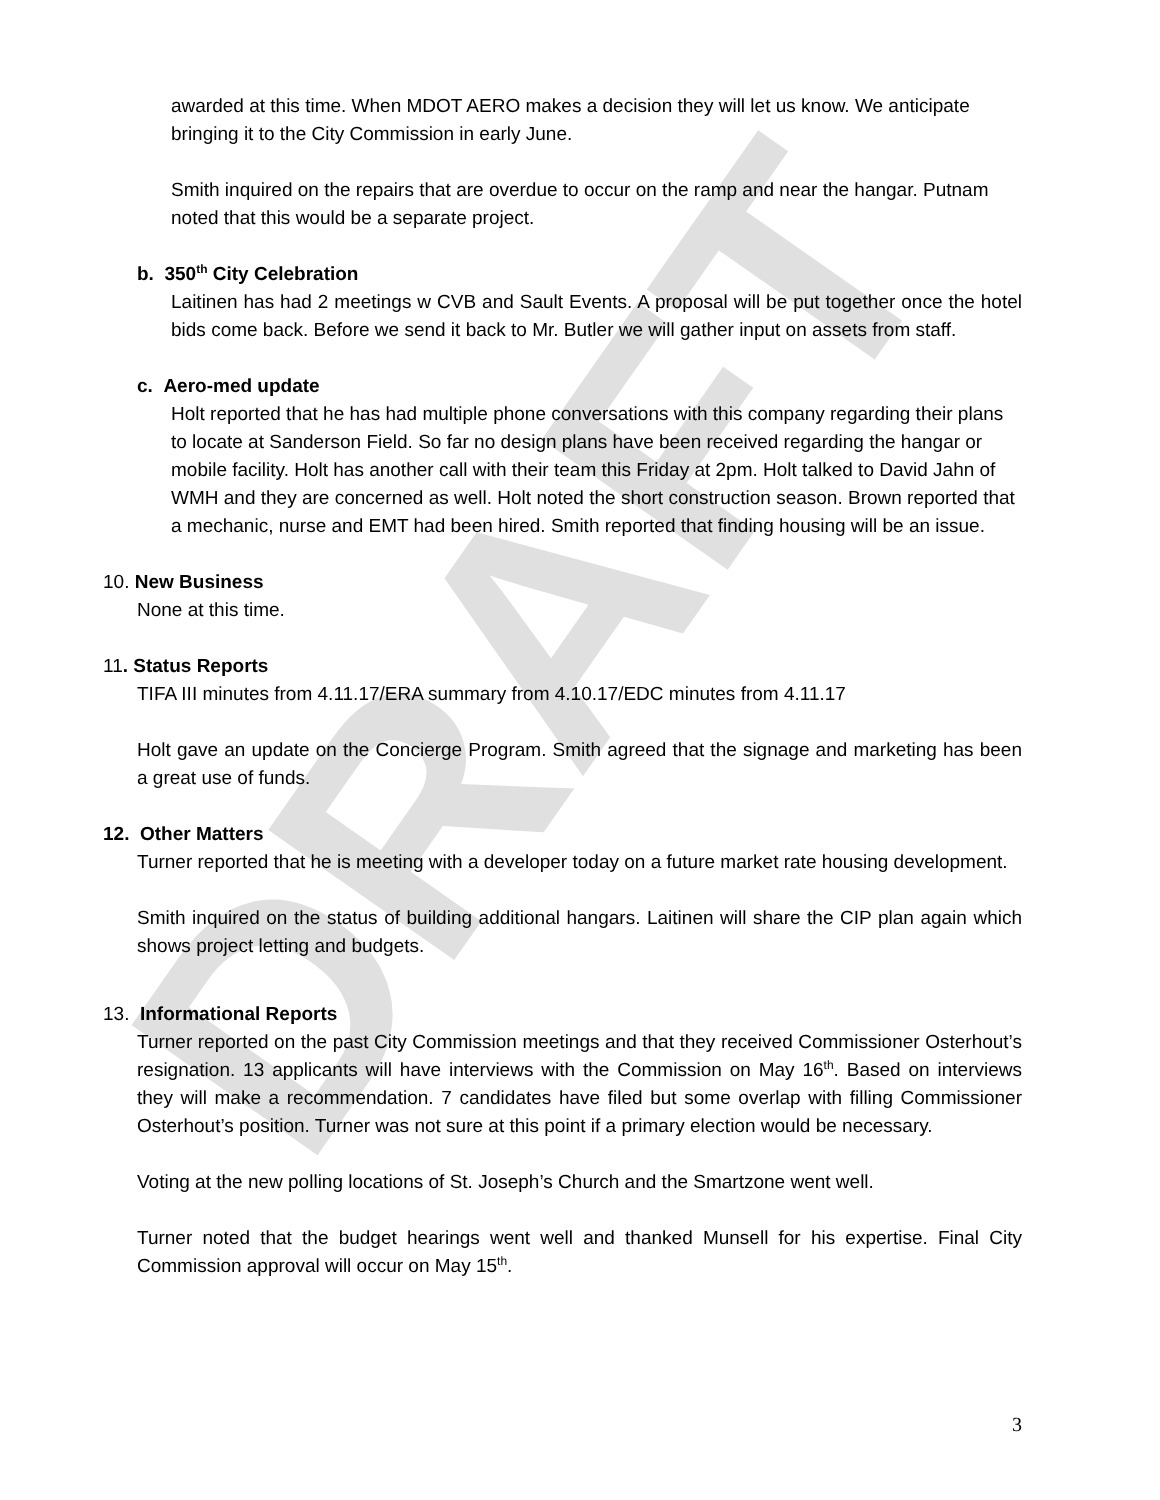DRAFT
awarded at this time. When MDOT AERO makes a decision they will let us know. We anticipate bringing it to the City Commission in early June.
Smith inquired on the repairs that are overdue to occur on the ramp and near the hangar. Putnam noted that this would be a separate project.
b. 350<sup>th</sup> City Celebration
Laitinen has had 2 meetings w CVB and Sault Events. A proposal will be put together once the hotel bids come back. Before we send it back to Mr. Butler we will gather input on assets from staff.
c. Aero-med update
Holt reported that he has had multiple phone conversations with this company regarding their plans to locate at Sanderson Field. So far no design plans have been received regarding the hangar or mobile facility. Holt has another call with their team this Friday at 2pm. Holt talked to David Jahn of WMH and they are concerned as well. Holt noted the short construction season. Brown reported that a mechanic, nurse and EMT had been hired. Smith reported that finding housing will be an issue.
10. New Business
None at this time.
11. Status Reports
TIFA III minutes from 4.11.17/ERA summary from 4.10.17/EDC minutes from 4.11.17
Holt gave an update on the Concierge Program. Smith agreed that the signage and marketing has been a great use of funds.
12. Other Matters
Turner reported that he is meeting with a developer today on a future market rate housing development.
Smith inquired on the status of building additional hangars. Laitinen will share the CIP plan again which shows project letting and budgets.
13. Informational Reports
Turner reported on the past City Commission meetings and that they received Commissioner Osterhout’s resignation. 13 applicants will have interviews with the Commission on May 16<sup>th</sup>. Based on interviews they will make a recommendation. 7 candidates have filed but some overlap with filling Commissioner Osterhout’s position. Turner was not sure at this point if a primary election would be necessary.
Voting at the new polling locations of St. Joseph’s Church and the Smartzone went well.
Turner noted that the budget hearings went well and thanked Munsell for his expertise. Final City Commission approval will occur on May 15<sup>th</sup>.
3